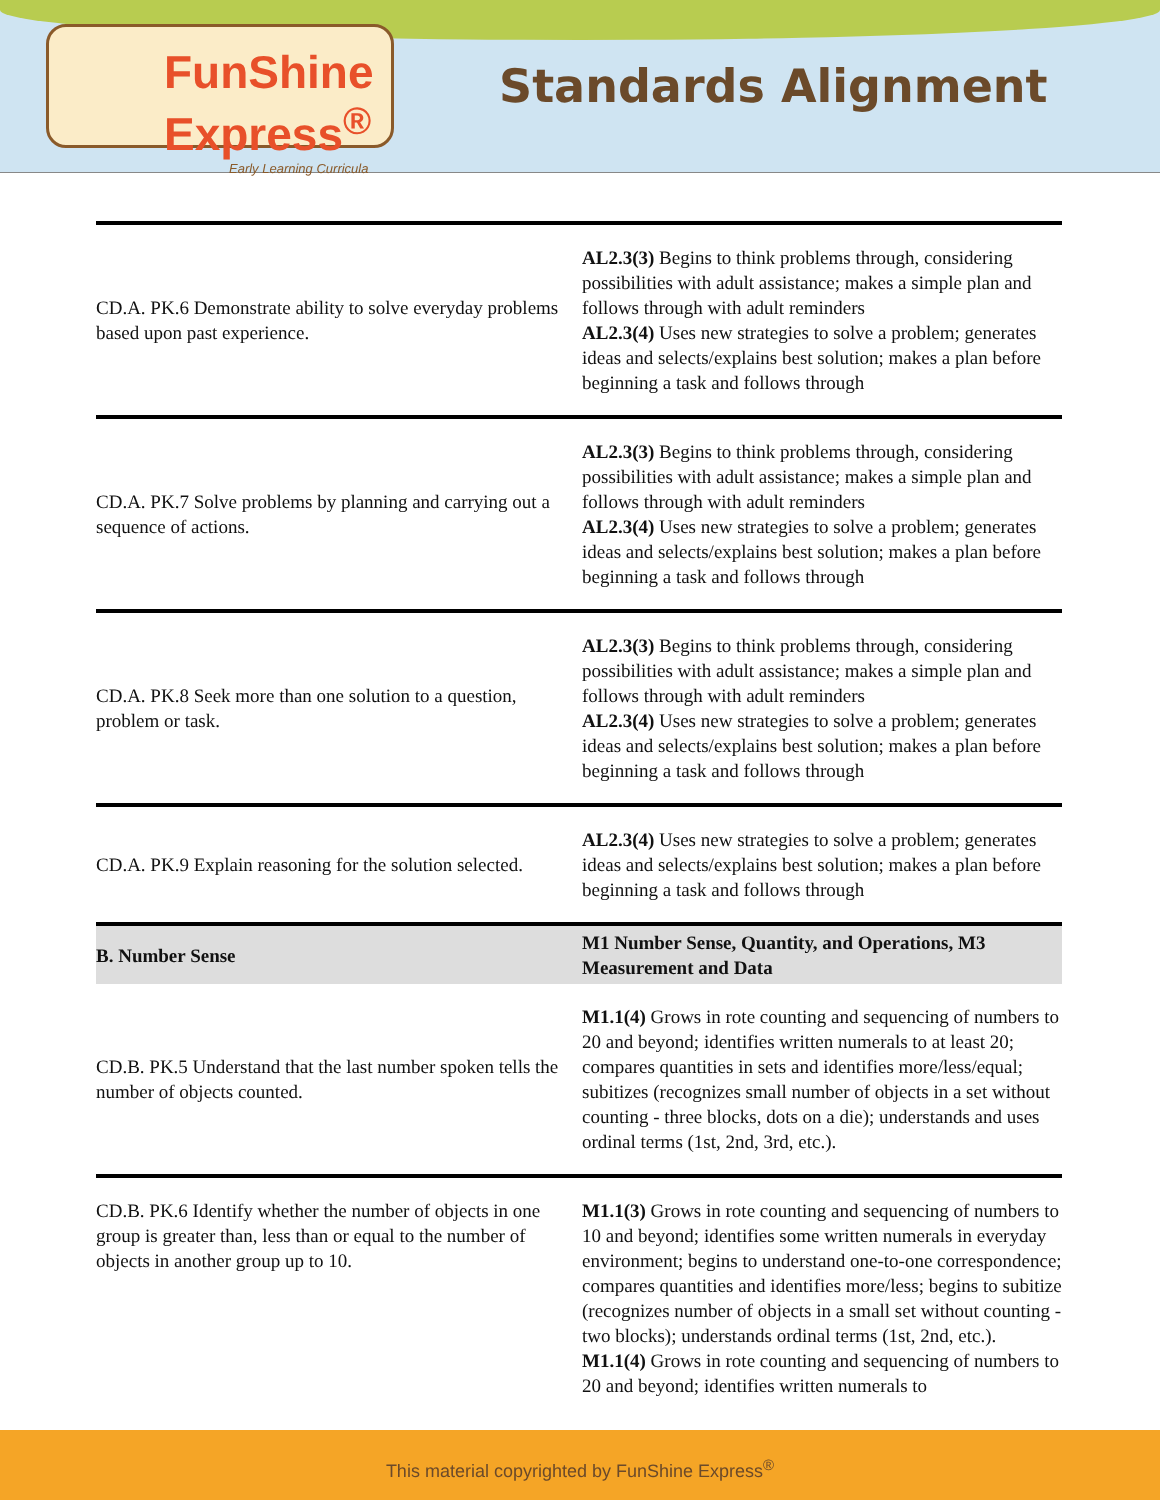FunShine Express<sup>®</sup>
Early Learning Curricula
Standards Alignment
| CD.A. PK.6 Demonstrate ability to solve everyday problems based upon past experience. | AL2.3(3) Begins to think problems through, considering possibilities with adult assistance; makes a simple plan and follows through with adult reminders AL2.3(4) Uses new strategies to solve a problem; generates ideas and selects/explains best solution; makes a plan before beginning a task and follows through |
| CD.A. PK.7 Solve problems by planning and carrying out a sequence of actions. | AL2.3(3) Begins to think problems through, considering possibilities with adult assistance; makes a simple plan and follows through with adult reminders AL2.3(4) Uses new strategies to solve a problem; generates ideas and selects/explains best solution; makes a plan before beginning a task and follows through |
| CD.A. PK.8 Seek more than one solution to a question, problem or task. | AL2.3(3) Begins to think problems through, considering possibilities with adult assistance; makes a simple plan and follows through with adult reminders AL2.3(4) Uses new strategies to solve a problem; generates ideas and selects/explains best solution; makes a plan before beginning a task and follows through |
| CD.A. PK.9 Explain reasoning for the solution selected. | AL2.3(4) Uses new strategies to solve a problem; generates ideas and selects/explains best solution; makes a plan before beginning a task and follows through |
| B. Number Sense | M1 Number Sense, Quantity, and Operations, M3 Measurement and Data |
| CD.B. PK.5 Understand that the last number spoken tells the number of objects counted. | M1.1(4) Grows in rote counting and sequencing of numbers to 20 and beyond; identifies written numerals to at least 20; compares quantities in sets and identifies more/less/equal; subitizes (recognizes small number of objects in a set without counting - three blocks, dots on a die); understands and uses ordinal terms (1st, 2nd, 3rd, etc.). |
| CD.B. PK.6 Identify whether the number of objects in one group is greater than, less than or equal to the number of objects in another group up to 10. | M1.1(3) Grows in rote counting and sequencing of numbers to 10 and beyond; identifies some written numerals in everyday environment; begins to understand one-to-one correspondence; compares quantities and identifies more/less; begins to subitize (recognizes number of objects in a small set without counting - two blocks); understands ordinal terms (1st, 2nd, etc.). M1.1(4) Grows in rote counting and sequencing of numbers to 20 and beyond; identifies written numerals to |
This material copyrighted by FunShine Express<sup>®</sup>